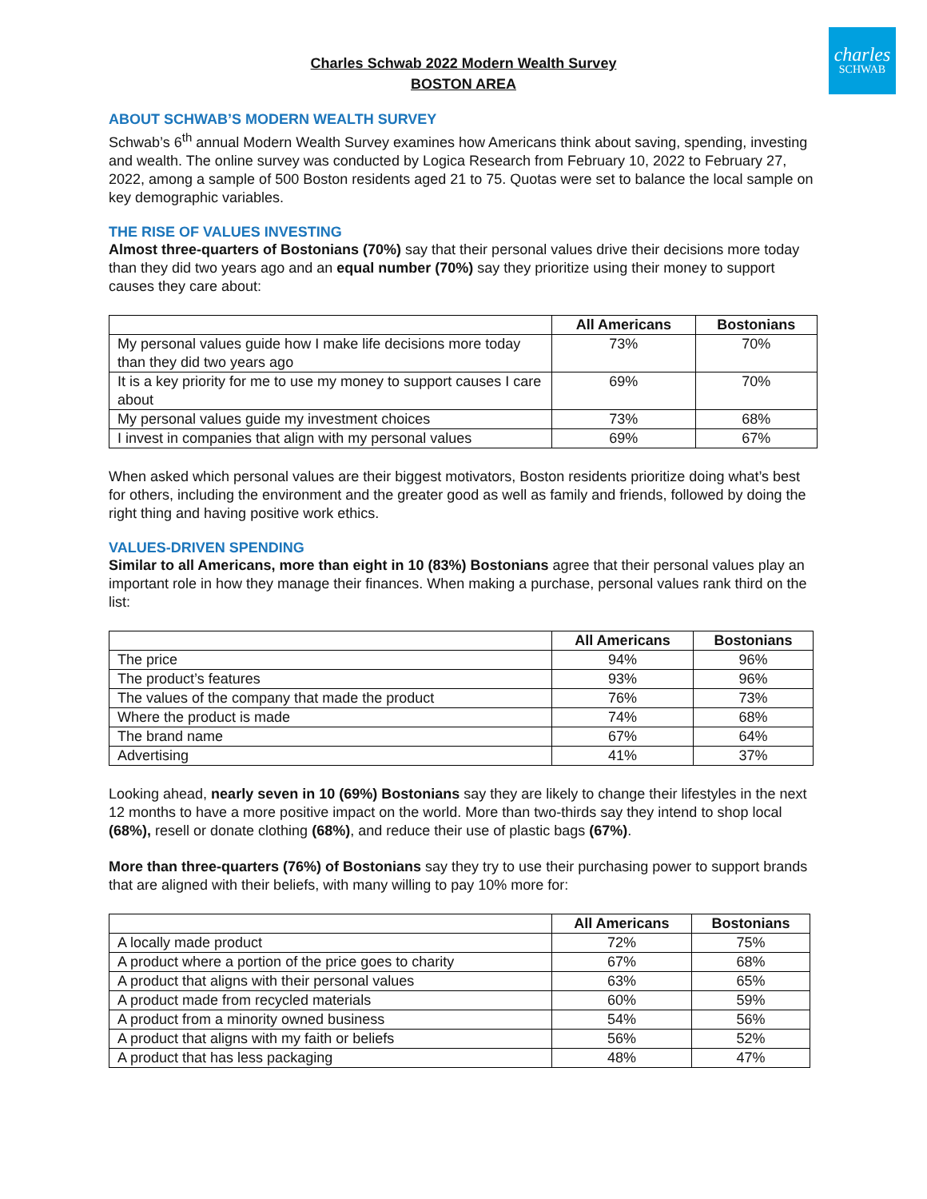charles
SCHWAB
Charles Schwab 2022 Modern Wealth Survey
BOSTON AREA
ABOUT SCHWAB’S MODERN WEALTH SURVEY
Schwab’s 6<sup>th</sup> annual Modern Wealth Survey examines how Americans think about saving, spending, investing and wealth. The online survey was conducted by Logica Research from February 10, 2022 to February 27, 2022, among a sample of 500 Boston residents aged 21 to 75. Quotas were set to balance the local sample on key demographic variables.
THE RISE OF VALUES INVESTING
Almost three-quarters of Bostonians (70%) say that their personal values drive their decisions more today than they did two years ago and an equal number (70%) say they prioritize using their money to support causes they care about:
| | All Americans | Bostonians |
| --- | --- | --- |
| My personal values guide how I make life decisions more today than they did two years ago | 73% | 70% |
| It is a key priority for me to use my money to support causes I care about | 69% | 70% |
| My personal values guide my investment choices | 73% | 68% |
| I invest in companies that align with my personal values | 69% | 67% |
When asked which personal values are their biggest motivators, Boston residents prioritize doing what’s best for others, including the environment and the greater good as well as family and friends, followed by doing the right thing and having positive work ethics.
VALUES-DRIVEN SPENDING
Similar to all Americans, more than eight in 10 (83%) Bostonians agree that their personal values play an important role in how they manage their finances. When making a purchase, personal values rank third on the list:
| | All Americans | Bostonians |
| --- | --- | --- |
| The price | 94% | 96% |
| The product’s features | 93% | 96% |
| The values of the company that made the product | 76% | 73% |
| Where the product is made | 74% | 68% |
| The brand name | 67% | 64% |
| Advertising | 41% | 37% |
Looking ahead, nearly seven in 10 (69%) Bostonians say they are likely to change their lifestyles in the next 12 months to have a more positive impact on the world. More than two-thirds say they intend to shop local (68%), resell or donate clothing (68%), and reduce their use of plastic bags (67%).
More than three-quarters (76%) of Bostonians say they try to use their purchasing power to support brands that are aligned with their beliefs, with many willing to pay 10% more for:
| | All Americans | Bostonians |
| --- | --- | --- |
| A locally made product | 72% | 75% |
| A product where a portion of the price goes to charity | 67% | 68% |
| A product that aligns with their personal values | 63% | 65% |
| A product made from recycled materials | 60% | 59% |
| A product from a minority owned business | 54% | 56% |
| A product that aligns with my faith or beliefs | 56% | 52% |
| A product that has less packaging | 48% | 47% |